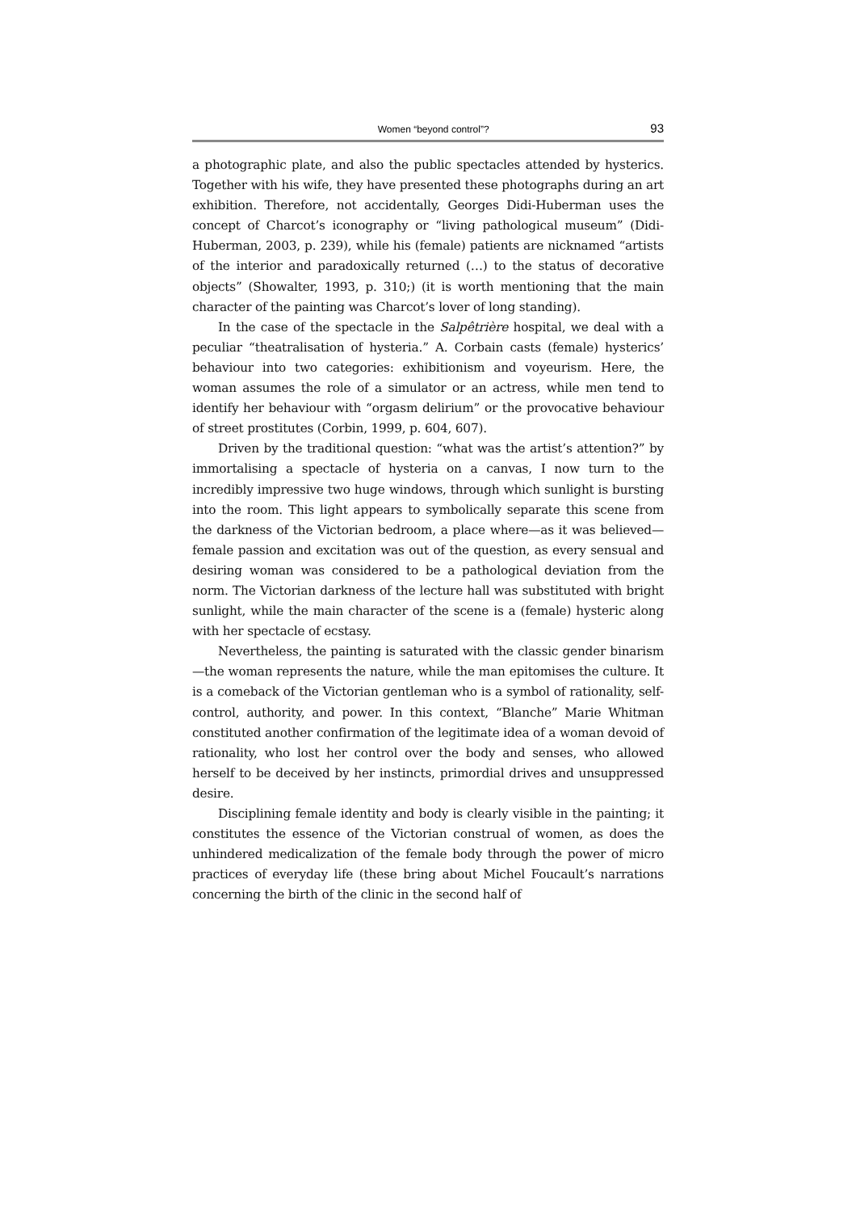Women “beyond control”? 93
a photographic plate, and also the public spectacles attended by hysterics. Together with his wife, they have presented these photographs during an art exhibition. Therefore, not accidentally, Georges Didi-Huberman uses the concept of Charcot’s iconography or “living pathological museum” (Didi-Huberman, 2003, p. 239), while his (female) patients are nicknamed “artists of the interior and paradoxically returned (…) to the status of decorative objects” (Showalter, 1993, p. 310;) (it is worth mentioning that the main character of the painting was Charcot’s lover of long standing).
In the case of the spectacle in the Salpêtrière hospital, we deal with a peculiar “theatralisation of hysteria.” A. Corbain casts (female) hysterics’ behaviour into two categories: exhibitionism and voyeurism. Here, the woman assumes the role of a simulator or an actress, while men tend to identify her behaviour with “orgasm delirium” or the provocative behaviour of street prostitutes (Corbin, 1999, p. 604, 607).
Driven by the traditional question: “what was the artist’s attention?” by immortalising a spectacle of hysteria on a canvas, I now turn to the incredibly impressive two huge windows, through which sunlight is bursting into the room. This light appears to symbolically separate this scene from the darkness of the Victorian bedroom, a place where—as it was believed—female passion and excitation was out of the question, as every sensual and desiring woman was considered to be a pathological deviation from the norm. The Victorian darkness of the lecture hall was substituted with bright sunlight, while the main character of the scene is a (female) hysteric along with her spectacle of ecstasy.
Nevertheless, the painting is saturated with the classic gender binarism—the woman represents the nature, while the man epitomises the culture. It is a comeback of the Victorian gentleman who is a symbol of rationality, self-control, authority, and power. In this context, “Blanche” Marie Whitman constituted another confirmation of the legitimate idea of a woman devoid of rationality, who lost her control over the body and senses, who allowed herself to be deceived by her instincts, primordial drives and unsuppressed desire.
Disciplining female identity and body is clearly visible in the painting; it constitutes the essence of the Victorian construal of women, as does the unhindered medicalization of the female body through the power of micro practices of everyday life (these bring about Michel Foucault’s narrations concerning the birth of the clinic in the second half of